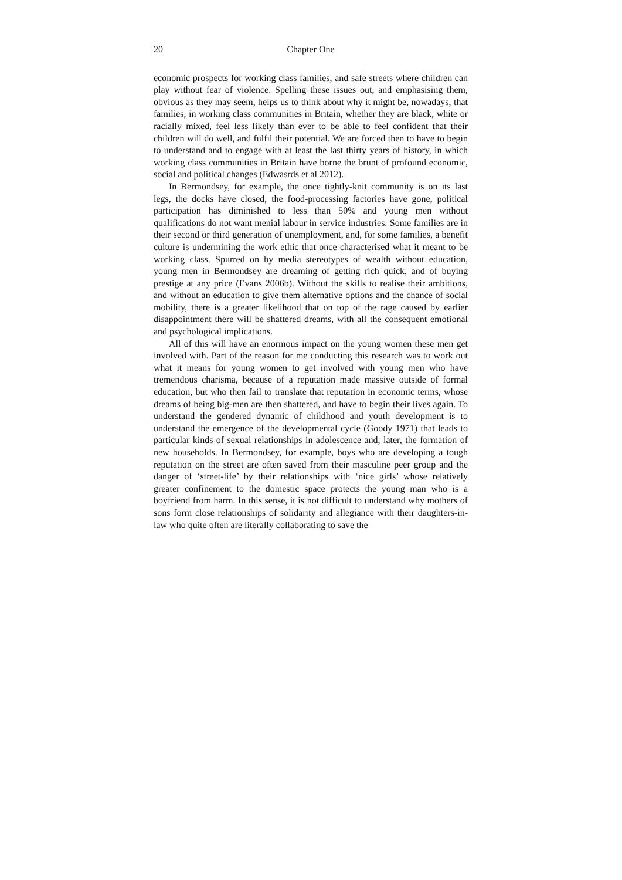20 Chapter One
economic prospects for working class families, and safe streets where children can play without fear of violence. Spelling these issues out, and emphasising them, obvious as they may seem, helps us to think about why it might be, nowadays, that families, in working class communities in Britain, whether they are black, white or racially mixed, feel less likely than ever to be able to feel confident that their children will do well, and fulfil their potential. We are forced then to have to begin to understand and to engage with at least the last thirty years of history, in which working class communities in Britain have borne the brunt of profound economic, social and political changes (Edwasrds et al 2012).
In Bermondsey, for example, the once tightly-knit community is on its last legs, the docks have closed, the food-processing factories have gone, political participation has diminished to less than 50% and young men without qualifications do not want menial labour in service industries. Some families are in their second or third generation of unemployment, and, for some families, a benefit culture is undermining the work ethic that once characterised what it meant to be working class. Spurred on by media stereotypes of wealth without education, young men in Bermondsey are dreaming of getting rich quick, and of buying prestige at any price (Evans 2006b). Without the skills to realise their ambitions, and without an education to give them alternative options and the chance of social mobility, there is a greater likelihood that on top of the rage caused by earlier disappointment there will be shattered dreams, with all the consequent emotional and psychological implications.
All of this will have an enormous impact on the young women these men get involved with. Part of the reason for me conducting this research was to work out what it means for young women to get involved with young men who have tremendous charisma, because of a reputation made massive outside of formal education, but who then fail to translate that reputation in economic terms, whose dreams of being big-men are then shattered, and have to begin their lives again. To understand the gendered dynamic of childhood and youth development is to understand the emergence of the developmental cycle (Goody 1971) that leads to particular kinds of sexual relationships in adolescence and, later, the formation of new households. In Bermondsey, for example, boys who are developing a tough reputation on the street are often saved from their masculine peer group and the danger of ‘street-life’ by their relationships with ‘nice girls’ whose relatively greater confinement to the domestic space protects the young man who is a boyfriend from harm. In this sense, it is not difficult to understand why mothers of sons form close relationships of solidarity and allegiance with their daughters-in-law who quite often are literally collaborating to save the